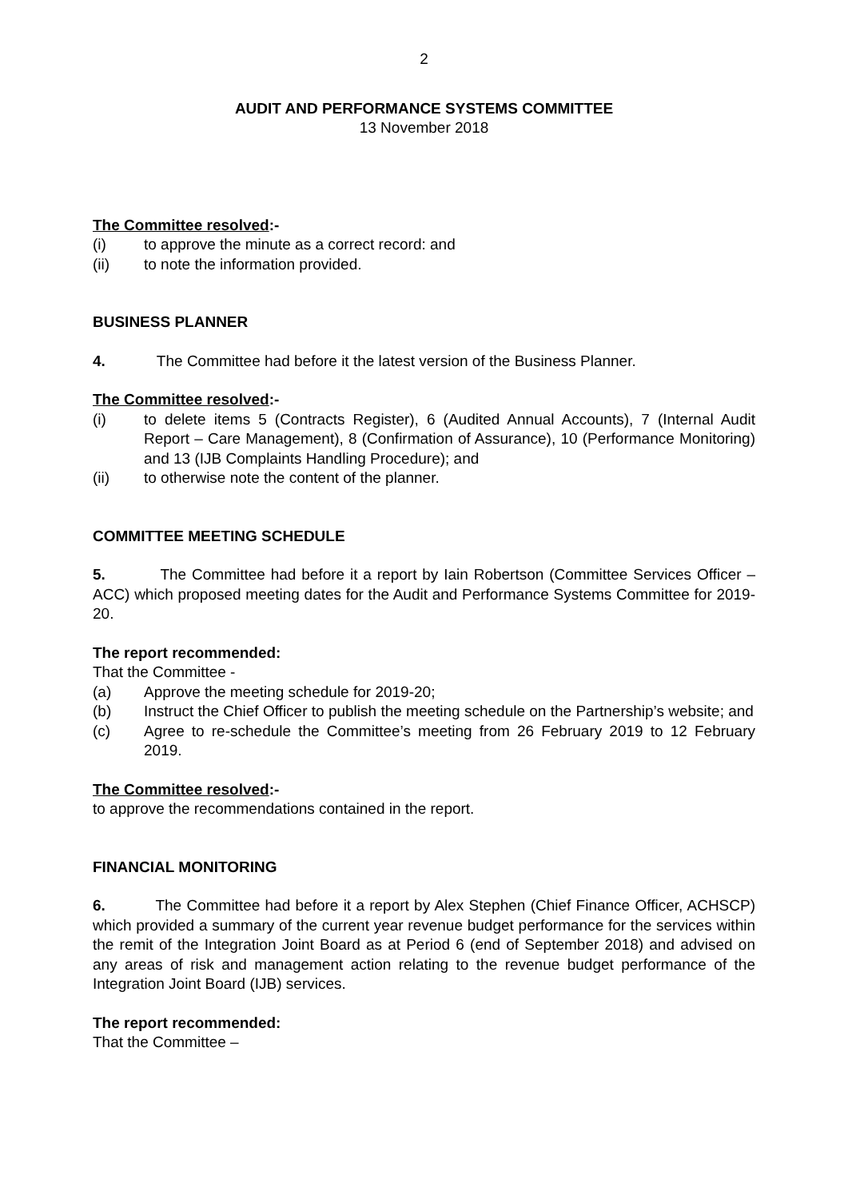2
AUDIT AND PERFORMANCE SYSTEMS COMMITTEE
13 November 2018
The Committee resolved:-
(i) to approve the minute as a correct record: and
(ii) to note the information provided.
BUSINESS PLANNER
4. The Committee had before it the latest version of the Business Planner.
The Committee resolved:-
(i) to delete items 5 (Contracts Register), 6 (Audited Annual Accounts), 7 (Internal Audit Report – Care Management), 8 (Confirmation of Assurance), 10 (Performance Monitoring) and 13 (IJB Complaints Handling Procedure); and
(ii) to otherwise note the content of the planner.
COMMITTEE MEETING SCHEDULE
5. The Committee had before it a report by Iain Robertson (Committee Services Officer – ACC) which proposed meeting dates for the Audit and Performance Systems Committee for 2019-20.
The report recommended:
That the Committee -
(a) Approve the meeting schedule for 2019-20;
(b) Instruct the Chief Officer to publish the meeting schedule on the Partnership’s website; and
(c) Agree to re-schedule the Committee’s meeting from 26 February 2019 to 12 February 2019.
The Committee resolved:-
to approve the recommendations contained in the report.
FINANCIAL MONITORING
6. The Committee had before it a report by Alex Stephen (Chief Finance Officer, ACHSCP) which provided a summary of the current year revenue budget performance for the services within the remit of the Integration Joint Board as at Period 6 (end of September 2018) and advised on any areas of risk and management action relating to the revenue budget performance of the Integration Joint Board (IJB) services.
The report recommended:
That the Committee –